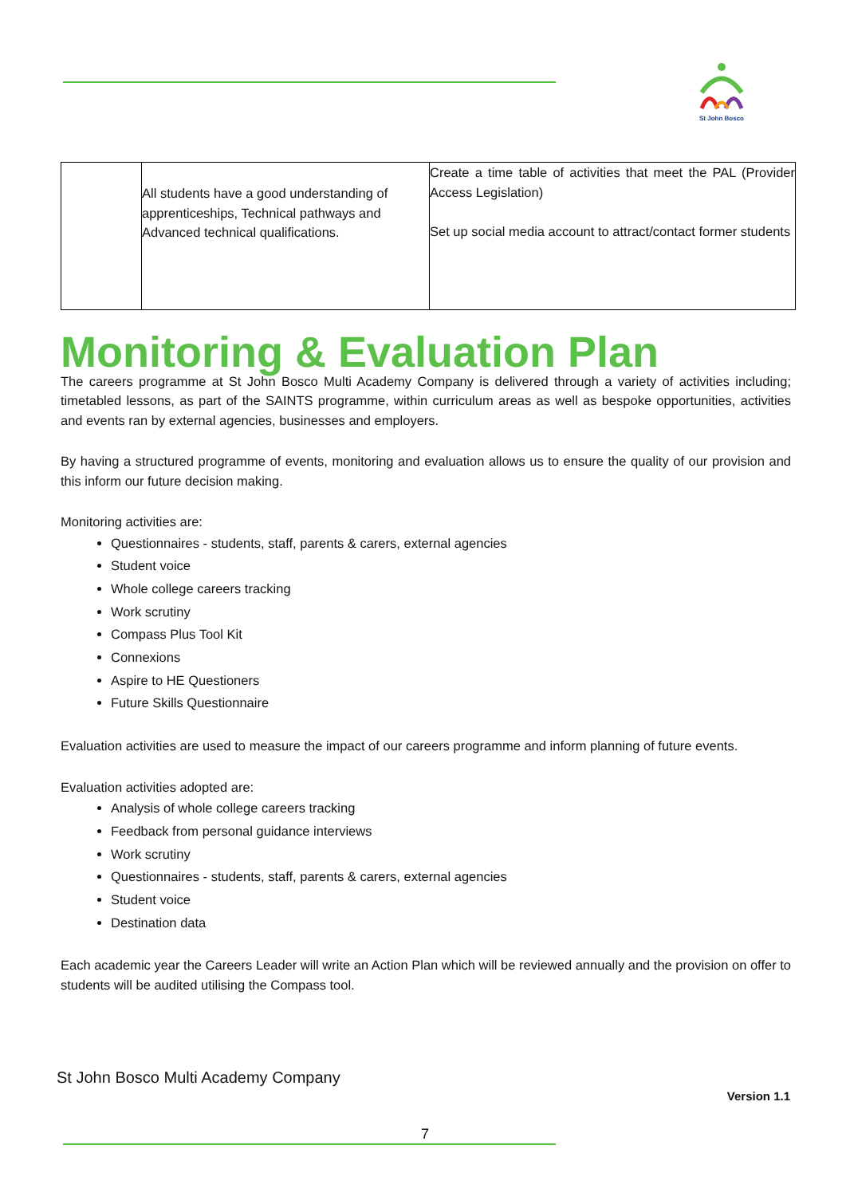St John Bosco
| | All students have a good understanding of apprenticeships, Technical pathways and Advanced technical qualifications. | Create a time table of activities that meet the PAL (Provider Access Legislation) Set up social media account to attract/contact former students |
Monitoring & Evaluation Plan
The careers programme at St John Bosco Multi Academy Company is delivered through a variety of activities including; timetabled lessons, as part of the SAINTS programme, within curriculum areas as well as bespoke opportunities, activities and events ran by external agencies, businesses and employers.
By having a structured programme of events, monitoring and evaluation allows us to ensure the quality of our provision and this inform our future decision making.
Monitoring activities are:
Questionnaires - students, staff, parents & carers, external agencies
Student voice
Whole college careers tracking
Work scrutiny
Compass Plus Tool Kit
Connexions
Aspire to HE Questioners
Future Skills Questionnaire
Evaluation activities are used to measure the impact of our careers programme and inform planning of future events.
Evaluation activities adopted are:
Analysis of whole college careers tracking
Feedback from personal guidance interviews
Work scrutiny
Questionnaires - students, staff, parents & carers, external agencies
Student voice
Destination data
Each academic year the Careers Leader will write an Action Plan which will be reviewed annually and the provision on offer to students will be audited utilising the Compass tool.
St John Bosco Multi Academy Company
Version 1.1
7